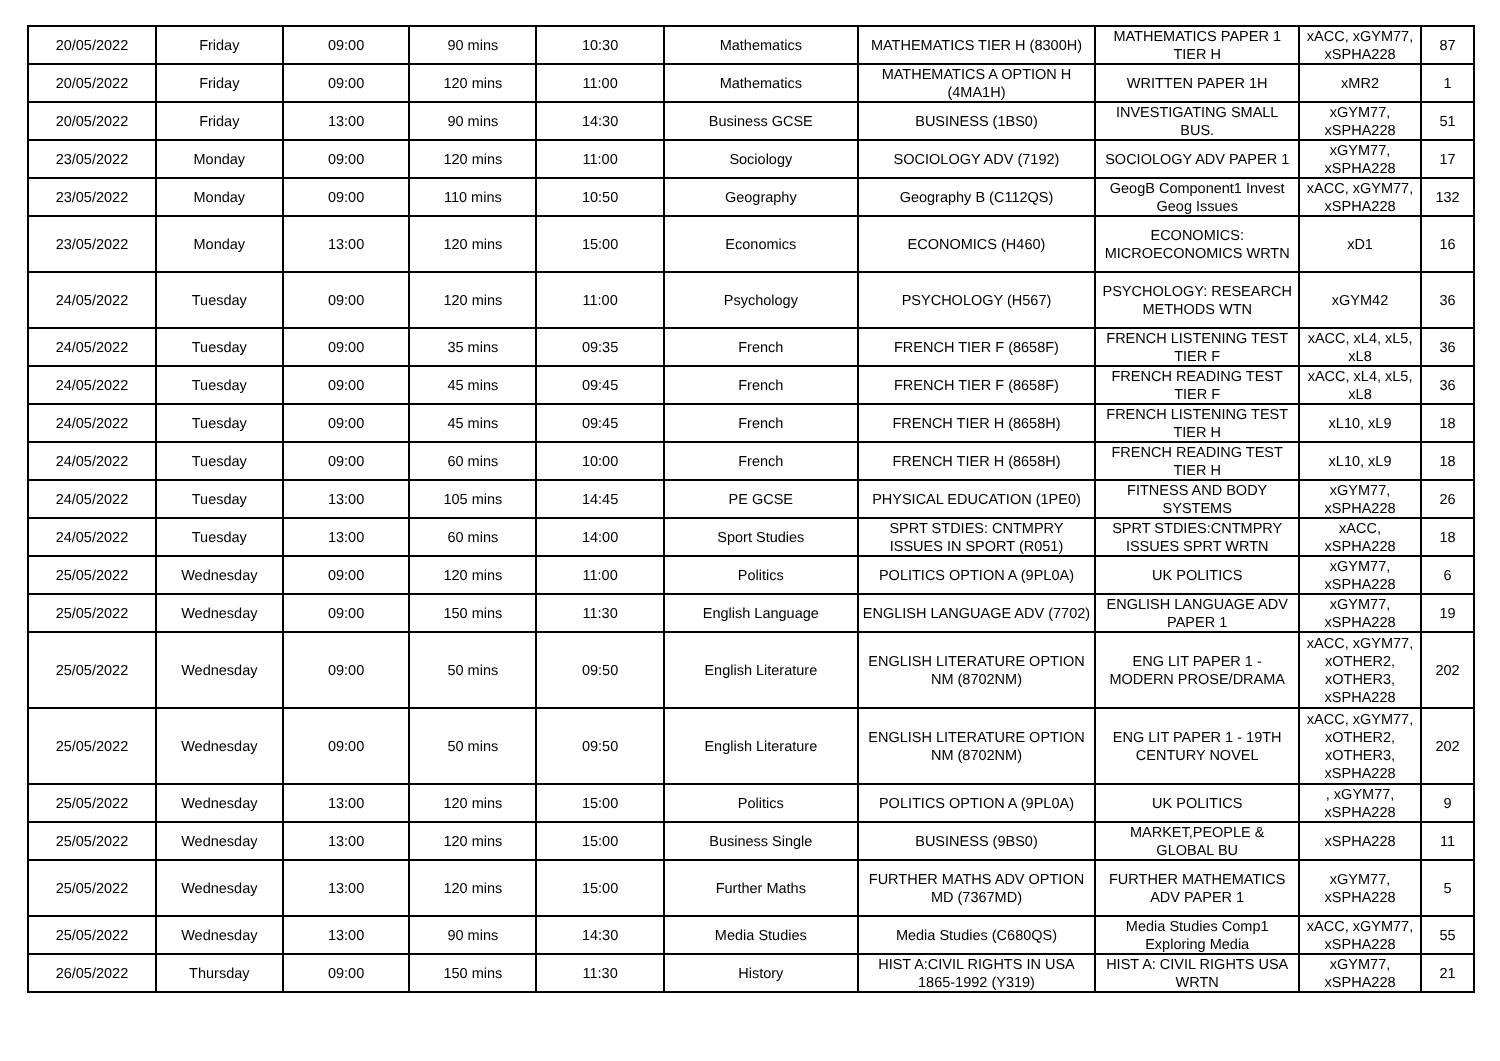| 20/05/2022 | Friday | 09:00 | 90 mins | 10:30 | Mathematics | MATHEMATICS TIER H (8300H) | MATHEMATICS PAPER 1 TIER H | xACC, xGYM77, xSPHA228 | 87 |
| 20/05/2022 | Friday | 09:00 | 120 mins | 11:00 | Mathematics | MATHEMATICS A OPTION H (4MA1H) | WRITTEN PAPER 1H | xMR2 | 1 |
| 20/05/2022 | Friday | 13:00 | 90 mins | 14:30 | Business GCSE | BUSINESS (1BS0) | INVESTIGATING SMALL BUS. | xGYM77, xSPHA228 | 51 |
| 23/05/2022 | Monday | 09:00 | 120 mins | 11:00 | Sociology | SOCIOLOGY ADV (7192) | SOCIOLOGY ADV PAPER 1 | xGYM77, xSPHA228 | 17 |
| 23/05/2022 | Monday | 09:00 | 110 mins | 10:50 | Geography | Geography B (C112QS) | GeogB Component1 Invest Geog Issues | xACC, xGYM77, xSPHA228 | 132 |
| 23/05/2022 | Monday | 13:00 | 120 mins | 15:00 | Economics | ECONOMICS (H460) | ECONOMICS: MICROECONOMICS WRTN | xD1 | 16 |
| 24/05/2022 | Tuesday | 09:00 | 120 mins | 11:00 | Psychology | PSYCHOLOGY (H567) | PSYCHOLOGY: RESEARCH METHODS WTN | xGYM42 | 36 |
| 24/05/2022 | Tuesday | 09:00 | 35 mins | 09:35 | French | FRENCH TIER F (8658F) | FRENCH LISTENING TEST TIER F | xACC, xL4, xL5, xL8 | 36 |
| 24/05/2022 | Tuesday | 09:00 | 45 mins | 09:45 | French | FRENCH TIER F (8658F) | FRENCH READING TEST TIER F | xACC, xL4, xL5, xL8 | 36 |
| 24/05/2022 | Tuesday | 09:00 | 45 mins | 09:45 | French | FRENCH TIER H (8658H) | FRENCH LISTENING TEST TIER H | xL10, xL9 | 18 |
| 24/05/2022 | Tuesday | 09:00 | 60 mins | 10:00 | French | FRENCH TIER H (8658H) | FRENCH READING TEST TIER H | xL10, xL9 | 18 |
| 24/05/2022 | Tuesday | 13:00 | 105 mins | 14:45 | PE GCSE | PHYSICAL EDUCATION (1PE0) | FITNESS AND BODY SYSTEMS | xGYM77, xSPHA228 | 26 |
| 24/05/2022 | Tuesday | 13:00 | 60 mins | 14:00 | Sport Studies | SPRT STDIES: CNTMPRY ISSUES IN SPORT (R051) | SPRT STDIES:CNTMPRY ISSUES SPRT WRTN | xACC, xSPHA228 | 18 |
| 25/05/2022 | Wednesday | 09:00 | 120 mins | 11:00 | Politics | POLITICS OPTION A (9PL0A) | UK POLITICS | xGYM77, xSPHA228 | 6 |
| 25/05/2022 | Wednesday | 09:00 | 150 mins | 11:30 | English Language | ENGLISH LANGUAGE ADV (7702) | ENGLISH LANGUAGE ADV PAPER 1 | xGYM77, xSPHA228 | 19 |
| 25/05/2022 | Wednesday | 09:00 | 50 mins | 09:50 | English Literature | ENGLISH LITERATURE OPTION NM (8702NM) | ENG LIT PAPER 1 - MODERN PROSE/DRAMA | xACC, xGYM77, xOTHER2, xOTHER3, xSPHA228 | 202 |
| 25/05/2022 | Wednesday | 09:00 | 50 mins | 09:50 | English Literature | ENGLISH LITERATURE OPTION NM (8702NM) | ENG LIT PAPER 1 - 19TH CENTURY NOVEL | xACC, xGYM77, xOTHER2, xOTHER3, xSPHA228 | 202 |
| 25/05/2022 | Wednesday | 13:00 | 120 mins | 15:00 | Politics | POLITICS OPTION A (9PL0A) | UK POLITICS | , xGYM77, xSPHA228 | 9 |
| 25/05/2022 | Wednesday | 13:00 | 120 mins | 15:00 | Business Single | BUSINESS (9BS0) | MARKET,PEOPLE & GLOBAL BU | xSPHA228 | 11 |
| 25/05/2022 | Wednesday | 13:00 | 120 mins | 15:00 | Further Maths | FURTHER MATHS ADV OPTION MD (7367MD) | FURTHER MATHEMATICS ADV PAPER 1 | xGYM77, xSPHA228 | 5 |
| 25/05/2022 | Wednesday | 13:00 | 90 mins | 14:30 | Media Studies | Media Studies (C680QS) | Media Studies Comp1 Exploring Media | xACC, xGYM77, xSPHA228 | 55 |
| 26/05/2022 | Thursday | 09:00 | 150 mins | 11:30 | History | HIST A:CIVIL RIGHTS IN USA 1865-1992 (Y319) | HIST A: CIVIL RIGHTS USA WRTN | xGYM77, xSPHA228 | 21 |